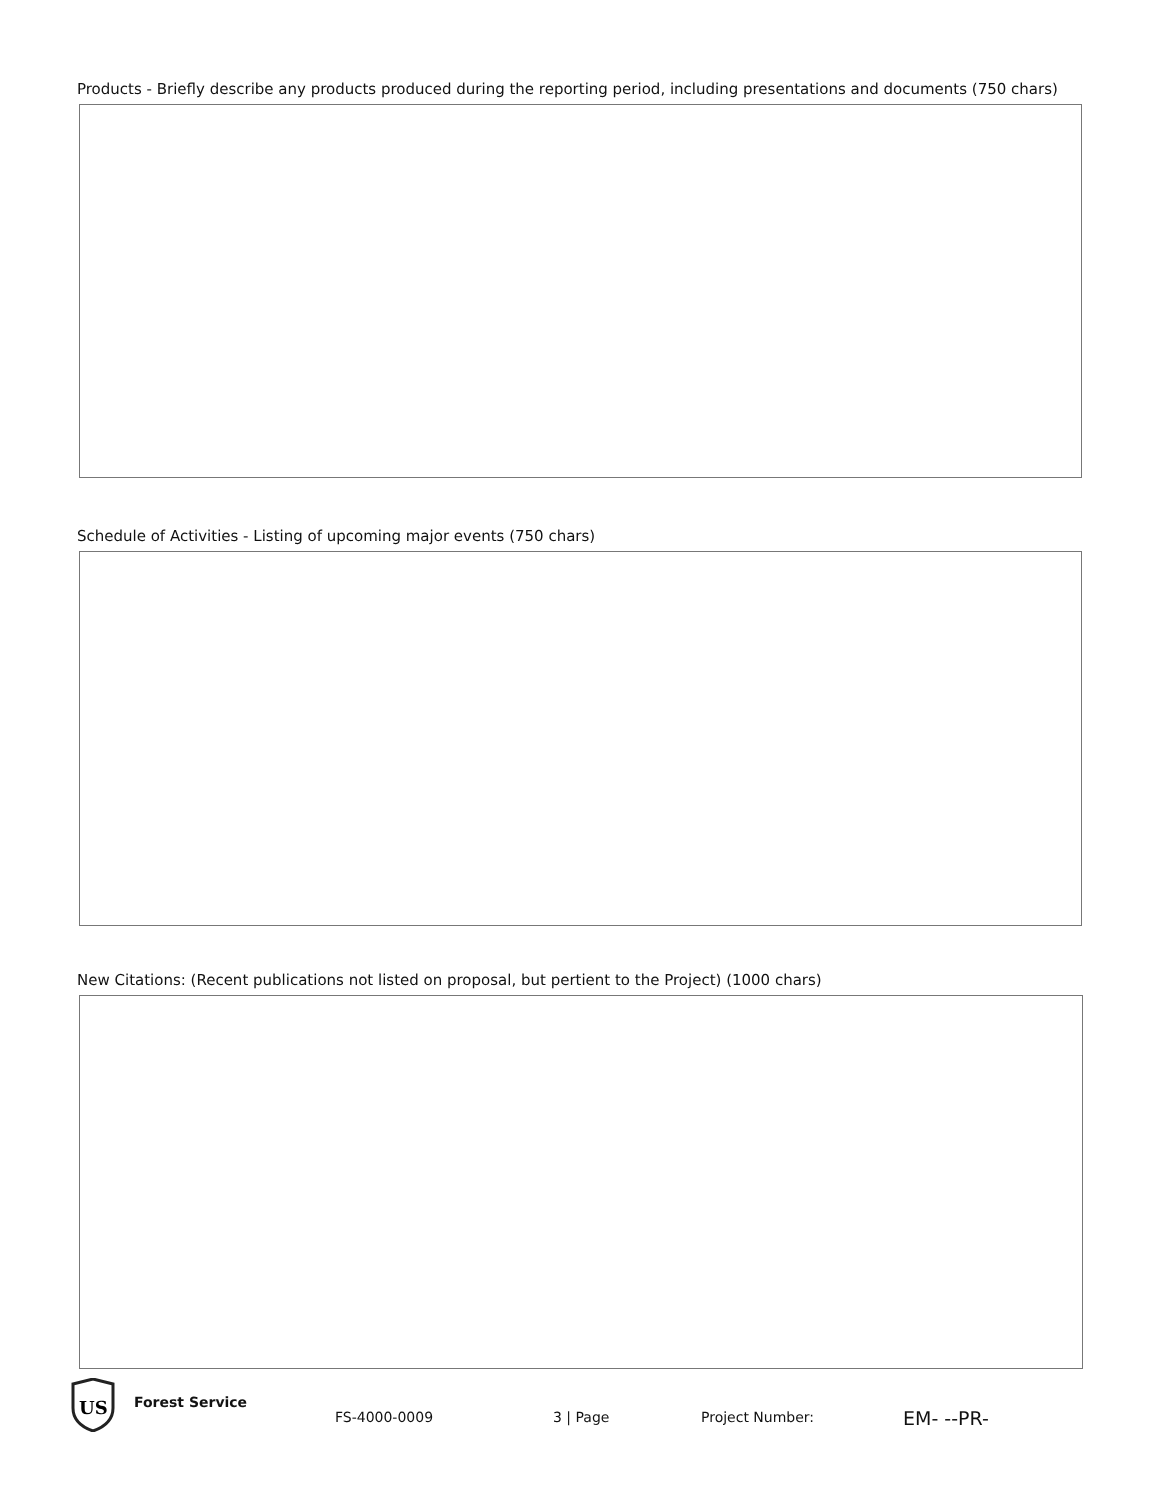Products - Briefly describe any products produced during the reporting period, including presentations and documents (750 chars)
Schedule of Activities - Listing of upcoming major events (750 chars)
New Citations: (Recent publications not listed on proposal, but pertient to the Project) (1000 chars)
US
Forest Service
FS-4000-0009 3 | Page Project Number: EM- --PR-